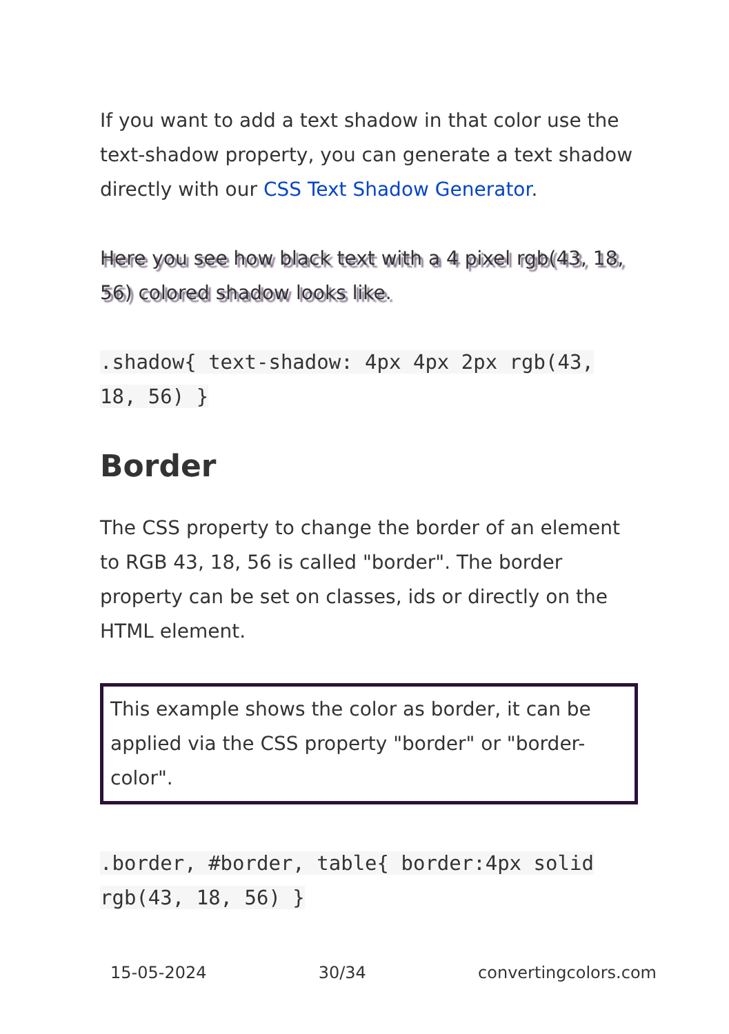If you want to add a text shadow in that color use the text-shadow property, you can generate a text shadow directly with our CSS Text Shadow Generator.
Here you see how black text with a 4 pixel rgb(43, 18, 56) colored shadow looks like.
.shadow{ text-shadow: 4px 4px 2px rgb(43, 18, 56) }
Border
The CSS property to change the border of an element to RGB 43, 18, 56 is called "border". The border property can be set on classes, ids or directly on the HTML element.
This example shows the color as border, it can be applied via the CSS property "border" or "border-color".
.border, #border, table{ border:4px solid rgb(43, 18, 56) }
15-05-2024 30/34 convertingcolors.com